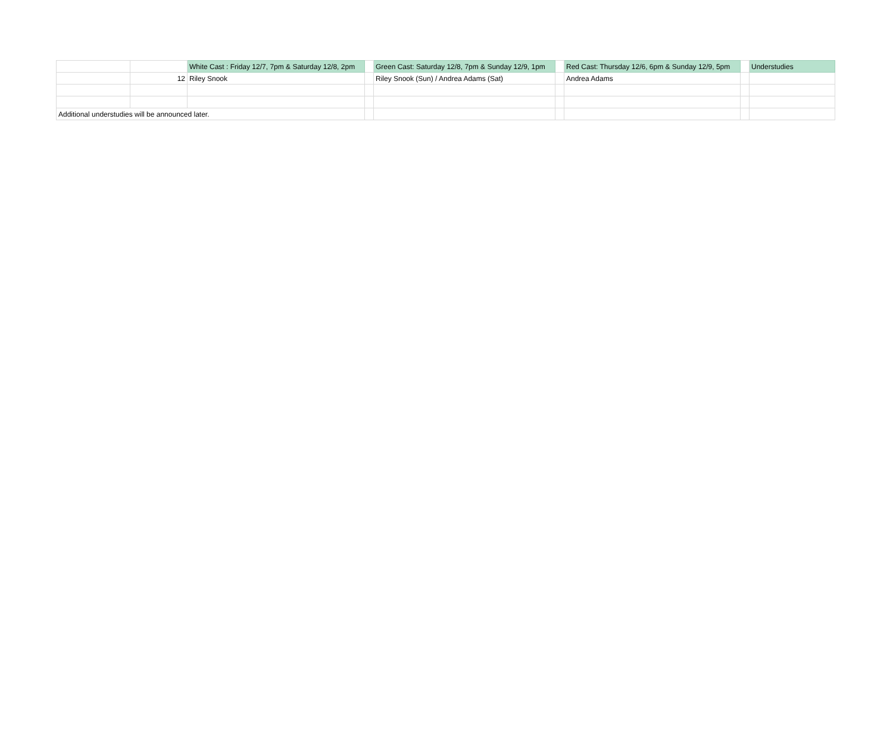| | | White Cast : Friday 12/7, 7pm & Saturday 12/8, 2pm | | Green Cast: Saturday 12/8, 7pm & Sunday 12/9, 1pm | | Red Cast: Thursday 12/6, 6pm & Sunday 12/9, 5pm | | Understudies |
| | 12 | Riley Snook | | Riley Snook (Sun) / Andrea Adams (Sat) | | Andrea Adams | | |
| Additional understudies will be announced later. | | | | | | | | |